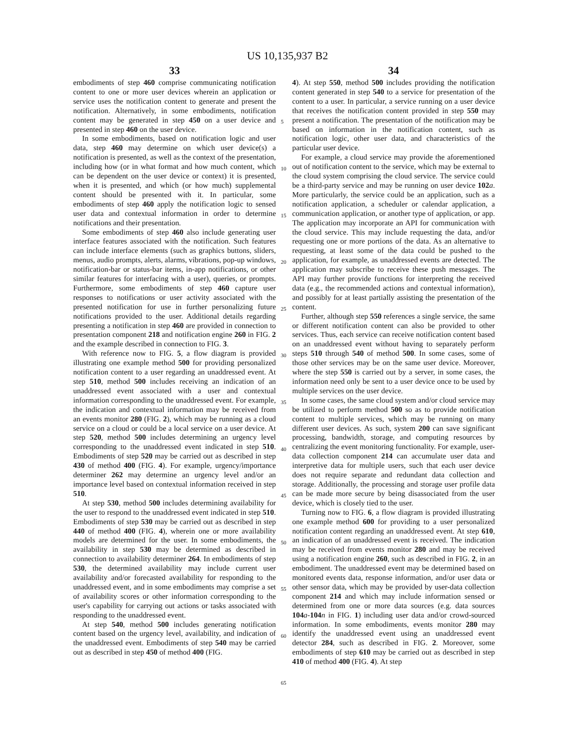US 10,135,937 B2
33 34
embodiments of step 460 comprise communicating notification content to one or more user devices wherein an application or service uses the notification content to generate and present the notification. Alternatively, in some embodiments, notification content may be generated in step 450 on a user device and presented in step 460 on the user device.
In some embodiments, based on notification logic and user data, step 460 may determine on which user device(s) a notification is presented, as well as the context of the presentation, including how (or in what format and how much content, which can be dependent on the user device or context) it is presented, when it is presented, and which (or how much) supplemental content should be presented with it. In particular, some embodiments of step 460 apply the notification logic to sensed user data and contextual information in order to determine notifications and their presentation.
Some embodiments of step 460 also include generating user interface features associated with the notification. Such features can include interface elements (such as graphics buttons, sliders, menus, audio prompts, alerts, alarms, vibrations, pop-up windows, notification-bar or status-bar items, in-app notifications, or other similar features for interfacing with a user), queries, or prompts. Furthermore, some embodiments of step 460 capture user responses to notifications or user activity associated with the presented notification for use in further personalizing future notifications provided to the user. Additional details regarding presenting a notification in step 460 are provided in connection to presentation component 218 and notification engine 260 in FIG. 2 and the example described in connection to FIG. 3.
With reference now to FIG. 5, a flow diagram is provided illustrating one example method 500 for providing personalized notification content to a user regarding an unaddressed event. At step 510, method 500 includes receiving an indication of an unaddressed event associated with a user and contextual information corresponding to the unaddressed event. For example, the indication and contextual information may be received from an events monitor 280 (FIG. 2), which may be running as a cloud service on a cloud or could be a local service on a user device. At step 520, method 500 includes determining an urgency level corresponding to the unaddressed event indicated in step 510. Embodiments of step 520 may be carried out as described in step 430 of method 400 (FIG. 4). For example, urgency/importance determiner 262 may determine an urgency level and/or an importance level based on contextual information received in step 510.
At step 530, method 500 includes determining availability for the user to respond to the unaddressed event indicated in step 510. Embodiments of step 530 may be carried out as described in step 440 of method 400 (FIG. 4), wherein one or more availability models are determined for the user. In some embodiments, the availability in step 530 may be determined as described in connection to availability determiner 264. In embodiments of step 530, the determined availability may include current user availability and/or forecasted availability for responding to the unaddressed event, and in some embodiments may comprise a set of availability scores or other information corresponding to the user's capability for carrying out actions or tasks associated with responding to the unaddressed event.
At step 540, method 500 includes generating notification content based on the urgency level, availability, and indication of the unaddressed event. Embodiments of step 540 may be carried out as described in step 450 of method 400 (FIG.
5
10
15
20
25
30
35
40
45
50
55
60
65
4). At step 550, method 500 includes providing the notification content generated in step 540 to a service for presentation of the content to a user. In particular, a service running on a user device that receives the notification content provided in step 550 may present a notification. The presentation of the notification may be based on information in the notification content, such as notification logic, other user data, and characteristics of the particular user device.
For example, a cloud service may provide the aforementioned out of notification content to the service, which may be external to the cloud system comprising the cloud service. The service could be a third-party service and may be running on user device 102 a. More particularly, the service could be an application, such as a notification application, a scheduler or calendar application, a communication application, or another type of application, or app. The application may incorporate an API for communication with the cloud service. This may include requesting the data, and/or requesting one or more portions of the data. As an alternative to requesting, at least some of the data could be pushed to the application, for example, as unaddressed events are detected. The application may subscribe to receive these push messages. The API may further provide functions for interpreting the received data (e.g., the recommended actions and contextual information), and possibly for at least partially assisting the presentation of the content.
Further, although step 550 references a single service, the same or different notification content can also be provided to other services. Thus, each service can receive notification content based on an unaddressed event without having to separately perform steps 510 through 540 of method 500. In some cases, some of those other services may be on the same user device. Moreover, where the step 550 is carried out by a server, in some cases, the information need only be sent to a user device once to be used by multiple services on the user device.
In some cases, the same cloud system and/or cloud service may be utilized to perform method 500 so as to provide notification content to multiple services, which may be running on many different user devices. As such, system 200 can save significant processing, bandwidth, storage, and computing resources by centralizing the event monitoring functionality. For example, user-data collection component 214 can accumulate user data and interpretive data for multiple users, such that each user device does not require separate and redundant data collection and storage. Additionally, the processing and storage user profile data can be made more secure by being disassociated from the user device, which is closely tied to the user.
Turning now to FIG. 6, a flow diagram is provided illustrating one example method 600 for providing to a user personalized notification content regarding an unaddressed event. At step 610, an indication of an unaddressed event is received. The indication may be received from events monitor 280 and may be received using a notification engine 260, such as described in FIG. 2, in an embodiment. The unaddressed event may be determined based on monitored events data, response information, and/or user data or other sensor data, which may be provided by user-data collection component 214 and which may include information sensed or determined from one or more data sources (e.g. data sources 104 a-104 n in FIG. 1) including user data and/or crowd-sourced information. In some embodiments, events monitor 280 may identify the unaddressed event using an unaddressed event detector 284, such as described in FIG. 2. Moreover, some embodiments of step 610 may be carried out as described in step 410 of method 400 (FIG. 4). At step